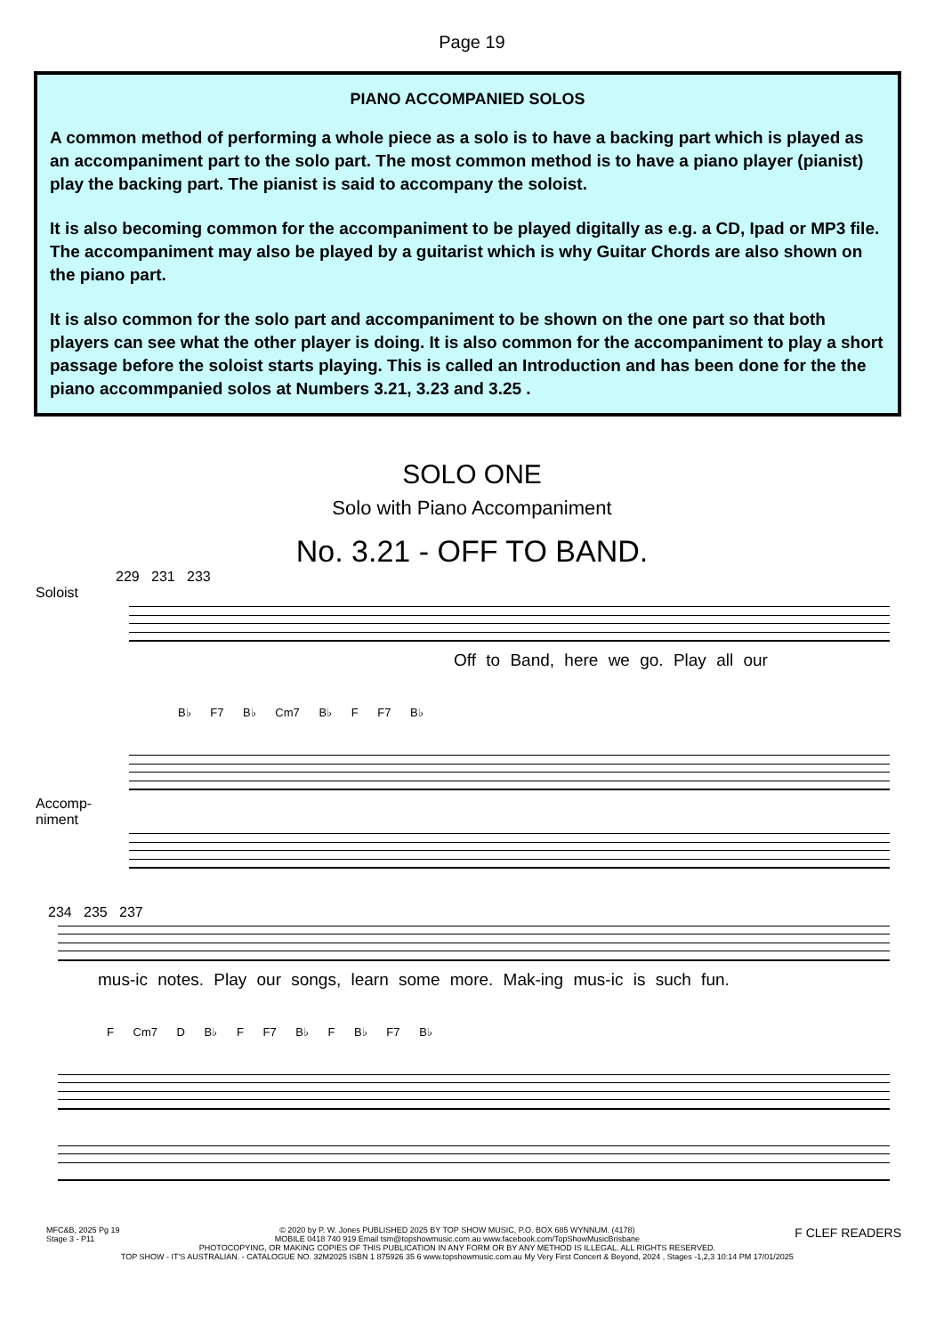Page 19
PIANO ACCOMPANIED SOLOS
A common method of performing a whole piece as a solo is to have a backing part which is played as an accompaniment part to the solo part. The most common method is to have a piano player (pianist) play the backing part. The pianist is said to accompany the soloist.
It is also becoming common for the accompaniment to be played digitally as e.g. a CD, Ipad or MP3 file. The accompaniment may also be played by a guitarist which is why Guitar Chords are also shown on the piano part.
It is also common for the solo part and accompaniment to be shown on the one part so that both players can see what the other player is doing. It is also common for the accompaniment to play a short passage before the soloist starts playing. This is called an Introduction and has been done for the the piano accommpanied solos at Numbers 3.21, 3.23 and 3.25 .
SOLO ONE
Solo with Piano Accompaniment
No. 3.21 - OFF TO BAND.
229 231 233
Soloist
Off to Band, here we go. Play all our
B♭ F7 B♭ Cm7 B♭ F F7 B♭
Accomp-
niment
234 235 237
mus-ic notes. Play our songs, learn some more. Mak-ing mus-ic is such fun.
F Cm7 D B♭ F F7 B♭ F B♭ F7 B♭
MFC&B, 2025 Pg 19
Stage 3 - P11
© 2020 by P. W. Jones PUBLISHED 2025 BY TOP SHOW MUSIC, P.O. BOX 685 WYNNUM. (4178)
MOBILE 0418 740 919 Email tsm@topshowmusic.com.au www.facebook.com/TopShowMusicBrisbane
PHOTOCOPYING, OR MAKING COPIES OF THIS PUBLICATION IN ANY FORM OR BY ANY METHOD IS ILLEGAL. ALL RIGHTS RESERVED.
TOP SHOW - IT'S AUSTRALIAN. - CATALOGUE NO. 32M2025 ISBN 1 875926 35 6 www.topshowmusic.com.au My Very First Concert & Beyond, 2024 , Stages -1,2,3 10:14 PM 17/01/2025
F CLEF READERS